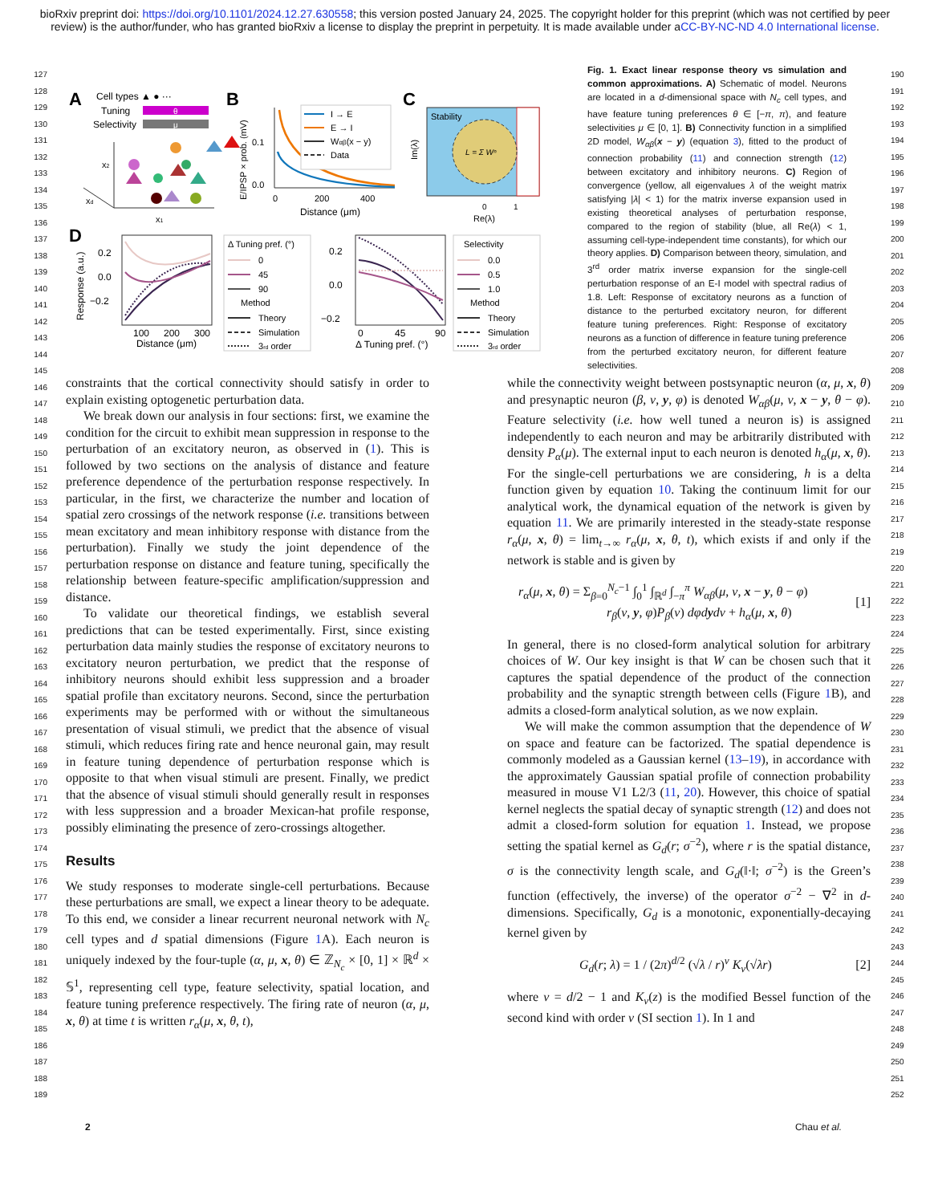bioRxiv preprint doi: https://doi.org/10.1101/2024.12.27.630558; this version posted January 24, 2025. The copyright holder for this preprint (which was not certified by peer review) is the author/funder, who has granted bioRxiv a license to display the preprint in perpetuity. It is made available under aCC-BY-NC-ND 4.0 International license.
127
128
129
130
131
132
133
134
135
136
137
138
139
140
141
142
143
144
145
146
147
148
149
150
151
152
153
154
155
156
157
158
159
160
161
162
163
164
165
166
167
168
169
170
171
172
173
174
175
176
177
178
179
180
181
182
183
184
185
186
187
188
189
A
Cell types ▲ ● ···
Tuning
θ
Selectivity
μ
x2
xd
x1
B
E/IPSP × prob. (mV)
0.1
0.0
0
200
400
Distance (μm)
I → E
E → I
Wαβ(x − y)
Data
C
Im(λ)
Stability
L = Σ Wⁿ
0
1
Re(λ)
D
Response (a.u.)
0.2
0.0
−0.2
100
200
300
Distance (μm)
Δ Tuning pref. (°)
0
45
90
Method
Theory
Simulation
3rd order
0.2
0.0
−0.2
0
45
90
Δ Tuning pref. (°)
Selectivity
0.0
0.5
1.0
Method
Theory
Simulation
3rd order
Fig. 1. Exact linear response theory vs simulation and common approximations. A) Schematic of model. Neurons are located in a d-dimensional space with N<sub>c</sub> cell types, and have feature tuning preferences θ ∈ [−π, π), and feature selectivities μ ∈ [0, 1]. B) Connectivity function in a simplified 2D model, W<sub>αβ</sub>(x − y) (equation 3), fitted to the product of connection probability (11) and connection strength (12) between excitatory and inhibitory neurons. C) Region of convergence (yellow, all eigenvalues λ of the weight matrix satisfying |λ| < 1) for the matrix inverse expansion used in existing theoretical analyses of perturbation response, compared to the region of stability (blue, all Re(λ) < 1, assuming cell-type-independent time constants), for which our theory applies. D) Comparison between theory, simulation, and 3<sup>rd</sup> order matrix inverse expansion for the single-cell perturbation response of an E-I model with spectral radius of 1.8. Left: Response of excitatory neurons as a function of distance to the perturbed excitatory neuron, for different feature tuning preferences. Right: Response of excitatory neurons as a function of difference in feature tuning preference from the perturbed excitatory neuron, for different feature selectivities.
constraints that the cortical connectivity should satisfy in order to explain existing optogenetic perturbation data.
We break down our analysis in four sections: first, we examine the condition for the circuit to exhibit mean suppression in response to the perturbation of an excitatory neuron, as observed in (1). This is followed by two sections on the analysis of distance and feature preference dependence of the perturbation response respectively. In particular, in the first, we characterize the number and location of spatial zero crossings of the network response (i.e. transitions between mean excitatory and mean inhibitory response with distance from the perturbation). Finally we study the joint dependence of the perturbation response on distance and feature tuning, specifically the relationship between feature-specific amplification/suppression and distance.
To validate our theoretical findings, we establish several predictions that can be tested experimentally. First, since existing perturbation data mainly studies the response of excitatory neurons to excitatory neuron perturbation, we predict that the response of inhibitory neurons should exhibit less suppression and a broader spatial profile than excitatory neurons. Second, since the perturbation experiments may be performed with or without the simultaneous presentation of visual stimuli, we predict that the absence of visual stimuli, which reduces firing rate and hence neuronal gain, may result in feature tuning dependence of perturbation response which is opposite to that when visual stimuli are present. Finally, we predict that the absence of visual stimuli should generally result in responses with less suppression and a broader Mexican-hat profile response, possibly eliminating the presence of zero-crossings altogether.
Results
We study responses to moderate single-cell perturbations. Because these perturbations are small, we expect a linear theory to be adequate. To this end, we consider a linear recurrent neuronal network with N<sub>c</sub> cell types and d spatial dimensions (Figure 1 A). Each neuron is uniquely indexed by the four-tuple (α, μ, x, θ) ∈ ℤ<sub>N<sub>c</sub></sub> × [0, 1] × ℝ<sup>d</sup> × 𝕊<sup>1</sup>, representing cell type, feature selectivity, spatial location, and feature tuning preference respectively. The firing rate of neuron (α, μ, x, θ) at time t is written r<sub>α</sub>(μ, x, θ, t),
while the connectivity weight between postsynaptic neuron (α, μ, x, θ) and presynaptic neuron (β, ν, y, φ) is denoted W<sub>αβ</sub>(μ, ν, x − y, θ − φ). Feature selectivity (i.e. how well tuned a neuron is) is assigned independently to each neuron and may be arbitrarily distributed with density P<sub>α</sub>(μ). The external input to each neuron is denoted h<sub>α</sub>(μ, x, θ). For the single-cell perturbations we are considering, h is a delta function given by equation 10. Taking the continuum limit for our analytical work, the dynamical equation of the network is given by equation 11. We are primarily interested in the steady-state response r<sub>α</sub>(μ, x, θ) = lim<sub>t→∞</sub> r<sub>α</sub>(μ, x, θ, t), which exists if and only if the network is stable and is given by
r<sub>α</sub>(μ, x, θ) = Σ<sub>β=0</sub><sup>N<sub>c</sub>−1</sup> ∫<sub>0</sub><sup>1</sup> ∫<sub>ℝ<sup>d</sup></sub> ∫<sub>−π</sub><sup>π</sup> W<sub>αβ</sub>(μ, ν, x − y, θ − φ)
r<sub>β</sub>(ν, y, φ)P<sub>β</sub>(ν) dφd ydν + h<sub>α</sub>(μ, x, θ)
[1]
In general, there is no closed-form analytical solution for arbitrary choices of W. Our key insight is that W can be chosen such that it captures the spatial dependence of the product of the connection probability and the synaptic strength between cells (Figure 1 B), and admits a closed-form analytical solution, as we now explain.
We will make the common assumption that the dependence of W on space and feature can be factorized. The spatial dependence is commonly modeled as a Gaussian kernel (13–19), in accordance with the approximately Gaussian spatial profile of connection probability measured in mouse V1 L2/3 (11, 20). However, this choice of spatial kernel neglects the spatial decay of synaptic strength (12) and does not admit a closed-form solution for equation 1. Instead, we propose setting the spatial kernel as G<sub>d</sub>(r; σ<sup>−2</sup>), where r is the spatial distance, σ is the connectivity length scale, and G<sub>d</sub>(‖·‖; σ<sup>−2</sup>) is the Green’s function (effectively, the inverse) of the operator σ<sup>−2</sup> − ∇<sup>2</sup> in d-dimensions. Specifically, G<sub>d</sub> is a monotonic, exponentially-decaying kernel given by
G<sub>d</sub>(r; λ) = 1 / (2π)<sup>d/2</sup> (√λ / r)<sup>ν</sup> K<sub>ν</sub>(√λr)
[2]
where ν = d/2 − 1 and K<sub>ν</sub>(z) is the modified Bessel function of the second kind with order ν (SI section 1). In 1 and
190
191
192
193
194
195
196
197
198
199
200
201
202
203
204
205
206
207
208
209
210
211
212
213
214
215
216
217
218
219
220
221
222
223
224
225
226
227
228
229
230
231
232
233
234
235
236
237
238
239
240
241
242
243
244
245
246
247
248
249
250
251
252
2 Chau et al.